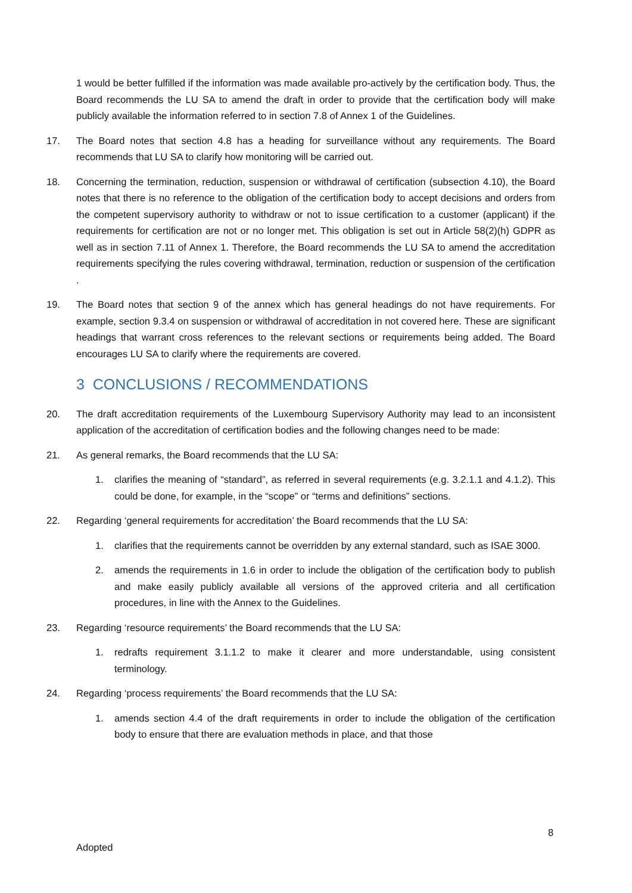1 would be better fulfilled if the information was made available pro-actively by the certification body. Thus, the Board recommends the LU SA to amend the draft in order to provide that the certification body will make publicly available the information referred to in section 7.8 of Annex 1 of the Guidelines.
17. The Board notes that section 4.8 has a heading for surveillance without any requirements. The Board recommends that LU SA to clarify how monitoring will be carried out.
18. Concerning the termination, reduction, suspension or withdrawal of certification (subsection 4.10), the Board notes that there is no reference to the obligation of the certification body to accept decisions and orders from the competent supervisory authority to withdraw or not to issue certification to a customer (applicant) if the requirements for certification are not or no longer met. This obligation is set out in Article 58(2)(h) GDPR as well as in section 7.11 of Annex 1. Therefore, the Board recommends the LU SA to amend the accreditation requirements specifying the rules covering withdrawal, termination, reduction or suspension of the certification .
19. The Board notes that section 9 of the annex which has general headings do not have requirements. For example, section 9.3.4 on suspension or withdrawal of accreditation in not covered here. These are significant headings that warrant cross references to the relevant sections or requirements being added. The Board encourages LU SA to clarify where the requirements are covered.
3 CONCLUSIONS / RECOMMENDATIONS
20. The draft accreditation requirements of the Luxembourg Supervisory Authority may lead to an inconsistent application of the accreditation of certification bodies and the following changes need to be made:
21. As general remarks, the Board recommends that the LU SA:
1. clarifies the meaning of “standard”, as referred in several requirements (e.g. 3.2.1.1 and 4.1.2). This could be done, for example, in the “scope” or “terms and definitions” sections.
22. Regarding ‘general requirements for accreditation’ the Board recommends that the LU SA:
1. clarifies that the requirements cannot be overridden by any external standard, such as ISAE 3000.
2. amends the requirements in 1.6 in order to include the obligation of the certification body to publish and make easily publicly available all versions of the approved criteria and all certification procedures, in line with the Annex to the Guidelines.
23. Regarding ‘resource requirements’ the Board recommends that the LU SA:
1. redrafts requirement 3.1.1.2 to make it clearer and more understandable, using consistent terminology.
24. Regarding ‘process requirements’ the Board recommends that the LU SA:
1. amends section 4.4 of the draft requirements in order to include the obligation of the certification body to ensure that there are evaluation methods in place, and that those
8
Adopted